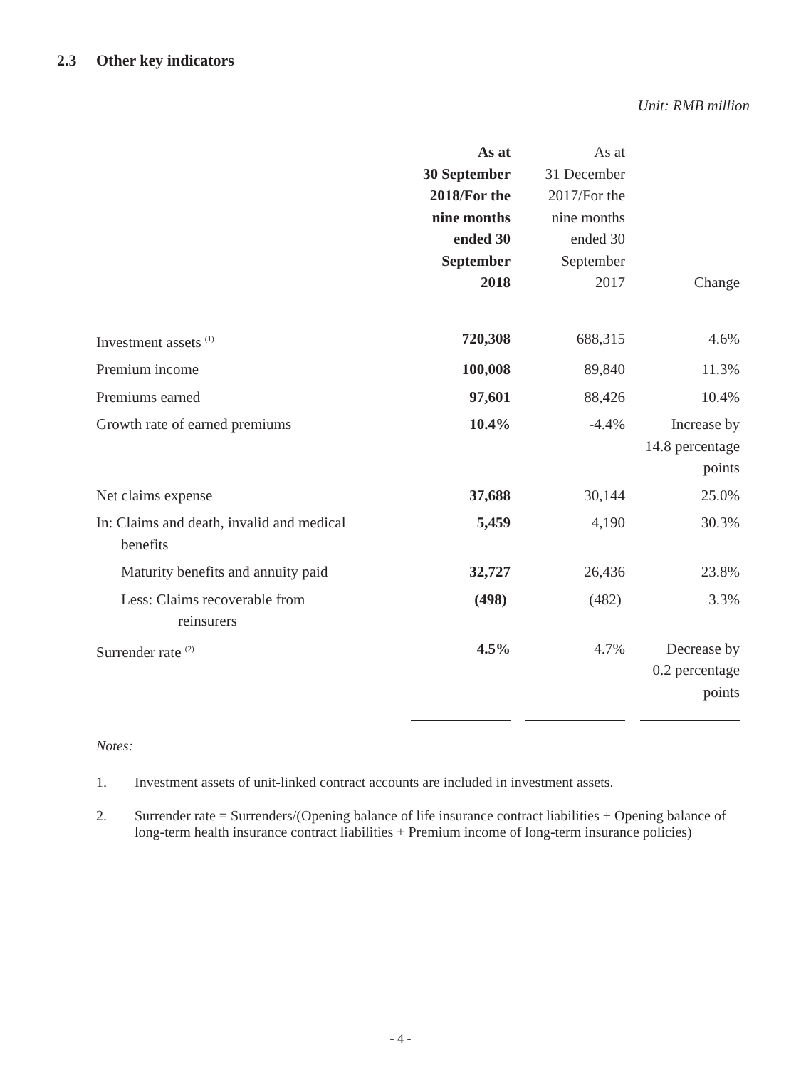2.3 Other key indicators
Unit: RMB million
| | As at 30 September 2018/For the nine months ended 30 September 2018 | As at 31 December 2017/For the nine months ended 30 September 2017 | Change |
| --- | --- | --- | --- |
| Investment assets <sup>(1)</sup> | 720,308 | 688,315 | 4.6% |
| Premium income | 100,008 | 89,840 | 11.3% |
| Premiums earned | 97,601 | 88,426 | 10.4% |
| Growth rate of earned premiums | 10.4% | -4.4% | Increase by 14.8 percentage points |
| Net claims expense | 37,688 | 30,144 | 25.0% |
| In: Claims and death, invalid and medical benefits | 5,459 | 4,190 | 30.3% |
| Maturity benefits and annuity paid | 32,727 | 26,436 | 23.8% |
| Less: Claims recoverable from reinsurers | (498) | (482) | 3.3% |
| Surrender rate <sup>(2)</sup> | 4.5% | 4.7% | Decrease by 0.2 percentage points |
Notes:
1. Investment assets of unit-linked contract accounts are included in investment assets.
2. Surrender rate = Surrenders/(Opening balance of life insurance contract liabilities + Opening balance of long-term health insurance contract liabilities + Premium income of long-term insurance policies)
- 4 -